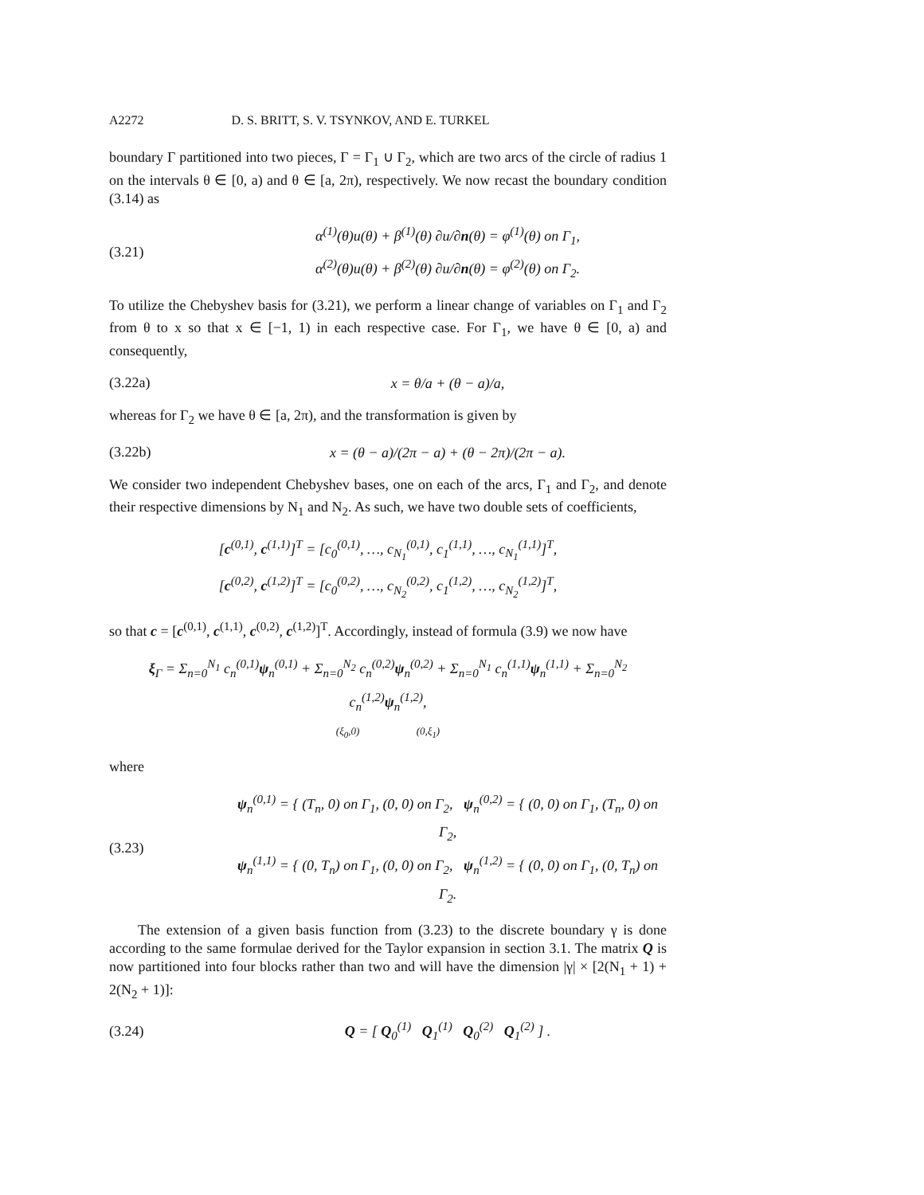A2272 D. S. BRITT, S. V. TSYNKOV, AND E. TURKEL
boundary Γ partitioned into two pieces, Γ = Γ<sub>1</sub> ∪ Γ<sub>2</sub>, which are two arcs of the circle of radius 1 on the intervals θ ∈ [0, a) and θ ∈ [a, 2π), respectively. We now recast the boundary condition (3.14) as
(3.21) α<sup>(1)</sup>(θ)u(θ) + β<sup>(1)</sup>(θ) ∂u/∂n(θ) = φ<sup>(1)</sup>(θ) on Γ<sub>1</sub>,
α<sup>(2)</sup>(θ)u(θ) + β<sup>(2)</sup>(θ) ∂u/∂n(θ) = φ<sup>(2)</sup>(θ) on Γ<sub>2</sub>.
To utilize the Chebyshev basis for (3.21), we perform a linear change of variables on Γ<sub>1</sub> and Γ<sub>2</sub> from θ to x so that x ∈ [−1, 1) in each respective case. For Γ<sub>1</sub>, we have θ ∈ [0, a) and consequently,
(3.22a) x = θ/a + (θ − a)/a,
whereas for Γ<sub>2</sub> we have θ ∈ [a, 2π), and the transformation is given by
(3.22b) x = (θ − a)/(2π − a) + (θ − 2π)/(2π − a).
We consider two independent Chebyshev bases, one on each of the arcs, Γ<sub>1</sub> and Γ<sub>2</sub>, and denote their respective dimensions by N<sub>1</sub> and N<sub>2</sub>. As such, we have two double sets of coefficients,
[c<sup>(0,1)</sup>, c<sup>(1,1)</sup>]<sup>T</sup> = [c<sub>0</sub><sup>(0,1)</sup>, …, c<sub>N<sub>1</sub></sub><sup>(0,1)</sup>, c<sub>1</sub><sup>(1,1)</sup>, …, c<sub>N<sub>1</sub></sub><sup>(1,1)</sup>]<sup>T</sup>,
[c<sup>(0,2)</sup>, c<sup>(1,2)</sup>]<sup>T</sup> = [c<sub>0</sub><sup>(0,2)</sup>, …, c<sub>N<sub>2</sub></sub><sup>(0,2)</sup>, c<sub>1</sub><sup>(1,2)</sup>, …, c<sub>N<sub>2</sub></sub><sup>(1,2)</sup>]<sup>T</sup>,
so that c = [c<sup>(0,1)</sup>, c<sup>(1,1)</sup>, c<sup>(0,2)</sup>, c<sup>(1,2)</sup>]<sup>T</sup>. Accordingly, instead of formula (3.9) we now have
ξ<sub>Γ</sub> = Σ<sub>n=0</sub><sup>N<sub>1</sub></sup> c<sub>n</sub><sup>(0,1)</sup>ψ<sub>n</sub><sup>(0,1)</sup> + Σ<sub>n=0</sub><sup>N<sub>2</sub></sup> c<sub>n</sub><sup>(0,2)</sup>ψ<sub>n</sub><sup>(0,2)</sup> + Σ<sub>n=0</sub><sup>N<sub>1</sub></sup> c<sub>n</sub><sup>(1,1)</sup>ψ<sub>n</sub><sup>(1,1)</sup> + Σ<sub>n=0</sub><sup>N<sub>2</sub></sup> c<sub>n</sub><sup>(1,2)</sup>ψ<sub>n</sub><sup>(1,2)</sup>,
(ξ<sub>0</sub>,0) (0,ξ<sub>1</sub>)
where
(3.23) ψ<sub>n</sub><sup>(0,1)</sup> = { (T<sub>n</sub>, 0) on Γ<sub>1</sub>, (0, 0) on Γ<sub>2</sub>, ψ<sub>n</sub><sup>(0,2)</sup> = { (0, 0) on Γ<sub>1</sub>, (T<sub>n</sub>, 0) on Γ<sub>2</sub>,
ψ<sub>n</sub><sup>(1,1)</sup> = { (0, T<sub>n</sub>) on Γ<sub>1</sub>, (0, 0) on Γ<sub>2</sub>, ψ<sub>n</sub><sup>(1,2)</sup> = { (0, 0) on Γ<sub>1</sub>, (0, T<sub>n</sub>) on Γ<sub>2</sub>.
The extension of a given basis function from (3.23) to the discrete boundary γ is done according to the same formulae derived for the Taylor expansion in section 3.1. The matrix Q is now partitioned into four blocks rather than two and will have the dimension |γ| × [2(N<sub>1</sub> + 1) + 2(N<sub>2</sub> + 1)]:
(3.24) Q = [ Q<sub>0</sub><sup>(1)</sup> Q<sub>1</sub><sup>(1)</sup> Q<sub>0</sub><sup>(2)</sup> Q<sub>1</sub><sup>(2)</sup> ] .